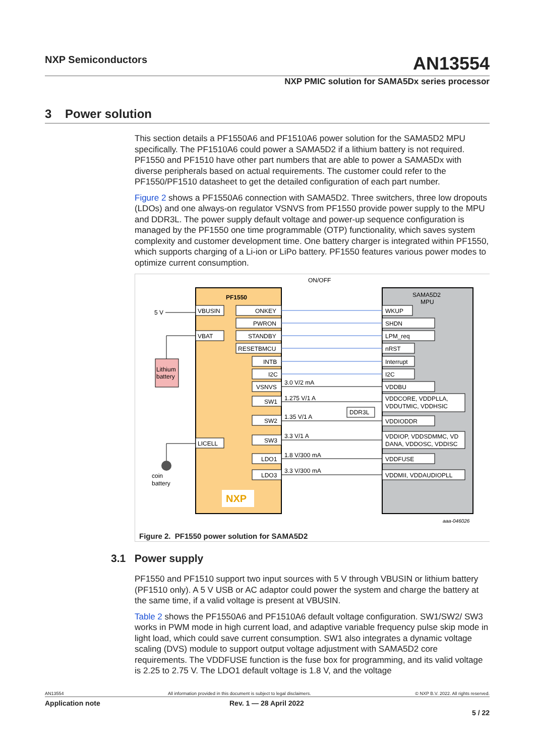NXP Semiconductors AN13554
NXP PMIC solution for SAMA5Dx series processor
3 Power solution
This section details a PF1550A6 and PF1510A6 power solution for the SAMA5D2 MPU specifically. The PF1510A6 could power a SAMA5D2 if a lithium battery is not required. PF1550 and PF1510 have other part numbers that are able to power a SAMA5Dx with diverse peripherals based on actual requirements. The customer could refer to the PF1550/PF1510 datasheet to get the detailed configuration of each part number.
Figure 2 shows a PF1550A6 connection with SAMA5D2. Three switchers, three low dropouts (LDOs) and one always-on regulator VSNVS from PF1550 provide power supply to the MPU and DDR3L. The power supply default voltage and power-up sequence configuration is managed by the PF1550 one time programmable (OTP) functionality, which saves system complexity and customer development time. One battery charger is integrated within PF1550, which supports charging of a Li-ion or LiPo battery. PF1550 features various power modes to optimize current consumption.
PF1550
SAMA5D2
MPU
ON/OFF
5 V
Lithium
battery
coin
battery
VBUSIN
VBAT
LICELL
ONKEY
PWRON
STANDBY
RESETBMCU
INTB
I2C
VSNVS
SW1
SW2
SW3
LDO1
LDO3
WKUP
SHDN
LPM_req
nRST
Interrupt
I2C
VDDBU
VDDCORE, VDDPLLA,
VDDUTMIC, VDDHSIC
VDDIODDR
VDDIOP, VDDSDMMC, VD
DANA, VDDOSC, VDDISC
VDDFUSE
VDDMII, VDDAUDIOPLL
DDR3L
3.0 V/2 mA
1.275 V/1 A
1.35 V/1 A
3.3 V/1 A
1.8 V/300 mA
3.3 V/300 mA
NXP
aaa-046026
Figure 2. PF1550 power solution for SAMA5D2
3.1 Power supply
PF1550 and PF1510 support two input sources with 5 V through VBUSIN or lithium battery (PF1510 only). A 5 V USB or AC adaptor could power the system and charge the battery at the same time, if a valid voltage is present at VBUSIN.
Table 2 shows the PF1550A6 and PF1510A6 default voltage configuration. SW1/SW2/ SW3 works in PWM mode in high current load, and adaptive variable frequency pulse skip mode in light load, which could save current consumption. SW1 also integrates a dynamic voltage scaling (DVS) module to support output voltage adjustment with SAMA5D2 core requirements. The VDDFUSE function is the fuse box for programming, and its valid voltage is 2.25 to 2.75 V. The LDO1 default voltage is 1.8 V, and the voltage
AN13554 All information provided in this document is subject to legal disclaimers. © NXP B.V. 2022. All rights reserved.
Application note Rev. 1 — 28 April 2022
5 / 22